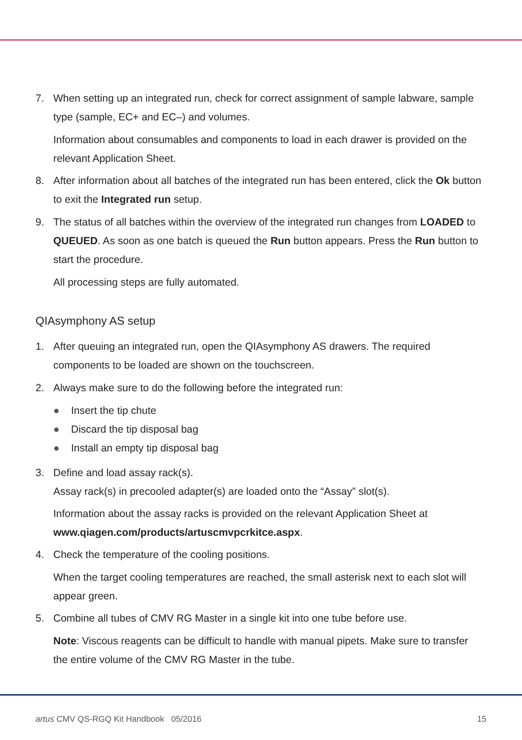7. When setting up an integrated run, check for correct assignment of sample labware, sample type (sample, EC+ and EC–) and volumes.
Information about consumables and components to load in each drawer is provided on the relevant Application Sheet.
8. After information about all batches of the integrated run has been entered, click the Ok button to exit the Integrated run setup.
9. The status of all batches within the overview of the integrated run changes from LOADED to QUEUED. As soon as one batch is queued the Run button appears. Press the Run button to start the procedure.
All processing steps are fully automated.
QIAsymphony AS setup
1. After queuing an integrated run, open the QIAsymphony AS drawers. The required components to be loaded are shown on the touchscreen.
2. Always make sure to do the following before the integrated run:
● Insert the tip chute
● Discard the tip disposal bag
● Install an empty tip disposal bag
3. Define and load assay rack(s).
Assay rack(s) in precooled adapter(s) are loaded onto the “Assay” slot(s).
Information about the assay racks is provided on the relevant Application Sheet at www.qiagen.com/products/artuscmvpcrkitce.aspx.
4. Check the temperature of the cooling positions.
When the target cooling temperatures are reached, the small asterisk next to each slot will appear green.
5. Combine all tubes of CMV RG Master in a single kit into one tube before use.
Note: Viscous reagents can be difficult to handle with manual pipets. Make sure to transfer the entire volume of the CMV RG Master in the tube.
artus CMV QS-RGQ Kit Handbook 05/2016
15